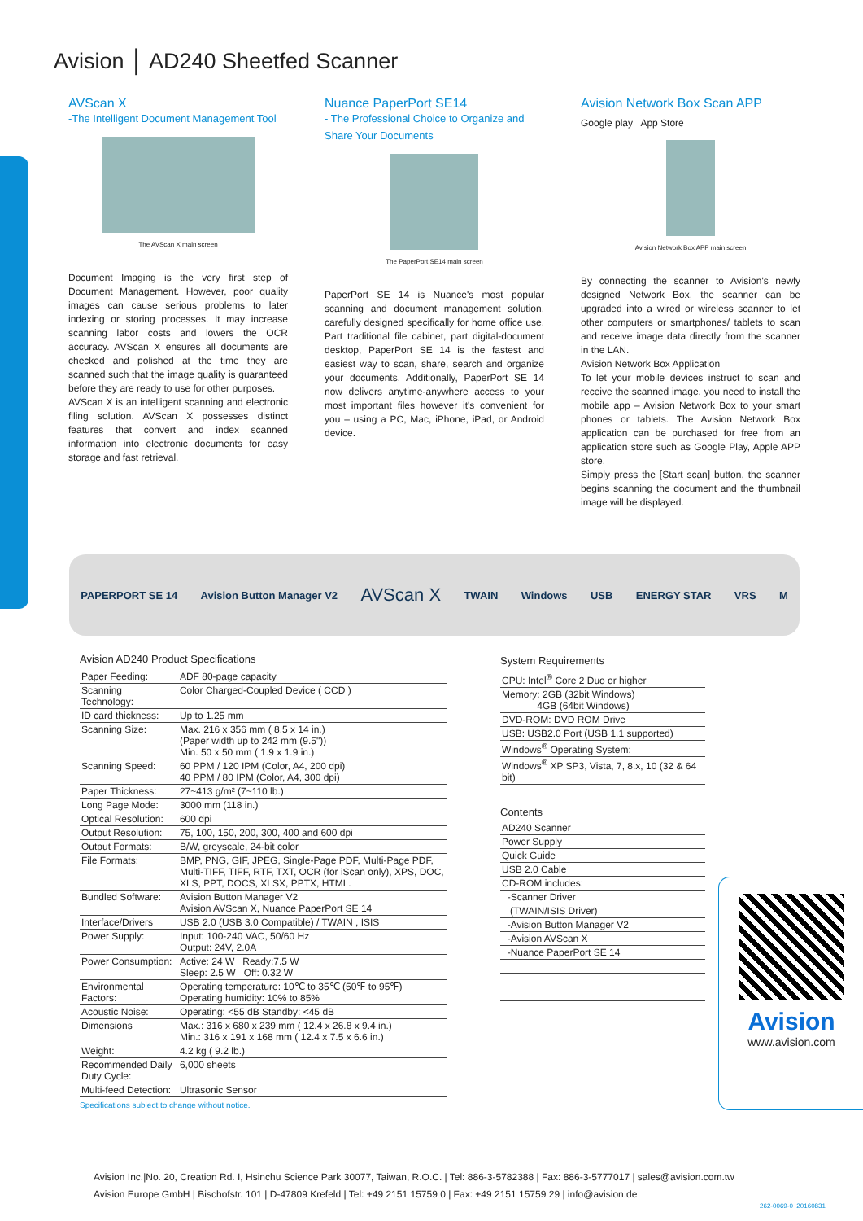Avision │ AD240 Sheetfed Scanner
AVScan X
-The Intelligent Document Management Tool
The AVScan X main screen
Document Imaging is the very first step of Document Management. However, poor quality images can cause serious problems to later indexing or storing processes. It may increase scanning labor costs and lowers the OCR accuracy. AVScan X ensures all documents are checked and polished at the time they are scanned such that the image quality is guaranteed before they are ready to use for other purposes.
AVScan X is an intelligent scanning and electronic filing solution. AVScan X possesses distinct features that convert and index scanned information into electronic documents for easy storage and fast retrieval.
Nuance PaperPort SE14
- The Professional Choice to Organize and Share Your Documents
The PaperPort SE14 main screen
PaperPort SE 14 is Nuance's most popular scanning and document management solution, carefully designed specifically for home office use. Part traditional file cabinet, part digital-document desktop, PaperPort SE 14 is the fastest and easiest way to scan, share, search and organize your documents. Additionally, PaperPort SE 14 now delivers anytime-anywhere access to your most important files however it's convenient for you – using a PC, Mac, iPhone, iPad, or Android device.
Avision Network Box Scan APP
Google play App Store
Avision Network Box APP main screen
By connecting the scanner to Avision's newly designed Network Box, the scanner can be upgraded into a wired or wireless scanner to let other computers or smartphones/ tablets to scan and receive image data directly from the scanner in the LAN.
Avision Network Box Application
To let your mobile devices instruct to scan and receive the scanned image, you need to install the mobile app – Avision Network Box to your smart phones or tablets. The Avision Network Box application can be purchased for free from an application store such as Google Play, Apple APP store.
Simply press the [Start scan] button, the scanner begins scanning the document and the thumbnail image will be displayed.
PAPERPORT SE 14 Avision Button Manager V2 AVScan X TWAIN Windows USB ENERGY STAR VRS M
Avision AD240 Product Specifications
| Paper Feeding: | ADF 80-page capacity |
| Scanning Technology: | Color Charged-Coupled Device ( CCD ) |
| ID card thickness: | Up to 1.25 mm |
| Scanning Size: | Max. 216 x 356 mm ( 8.5 x 14 in.) (Paper width up to 242 mm (9.5")) Min. 50 x 50 mm ( 1.9 x 1.9 in.) |
| Scanning Speed: | 60 PPM / 120 IPM (Color, A4, 200 dpi) 40 PPM / 80 IPM (Color, A4, 300 dpi) |
| Paper Thickness: | 27~413 g/m² (7~110 lb.) |
| Long Page Mode: | 3000 mm (118 in.) |
| Optical Resolution: | 600 dpi |
| Output Resolution: | 75, 100, 150, 200, 300, 400 and 600 dpi |
| Output Formats: | B/W, greyscale, 24-bit color |
| File Formats: | BMP, PNG, GIF, JPEG, Single-Page PDF, Multi-Page PDF, Multi-TIFF, TIFF, RTF, TXT, OCR (for iScan only), XPS, DOC, XLS, PPT, DOCS, XLSX, PPTX, HTML. |
| Bundled Software: | Avision Button Manager V2 Avision AVScan X, Nuance PaperPort SE 14 |
| Interface/Drivers | USB 2.0 (USB 3.0 Compatible) / TWAIN , ISIS |
| Power Supply: | Input: 100-240 VAC, 50/60 Hz Output: 24V, 2.0A |
| Power Consumption: | Active: 24 W Ready:7.5 W Sleep: 2.5 W Off: 0.32 W |
| Environmental Factors: | Operating temperature: 10℃ to 35℃ (50℉ to 95℉) Operating humidity: 10% to 85% |
| Acoustic Noise: | Operating: <55 dB Standby: <45 dB |
| Dimensions | Max.: 316 x 680 x 239 mm ( 12.4 x 26.8 x 9.4 in.) Min.: 316 x 191 x 168 mm ( 12.4 x 7.5 x 6.6 in.) |
| Weight: | 4.2 kg ( 9.2 lb.) |
| Recommended Daily Duty Cycle: | 6,000 sheets |
| Multi-feed Detection: | Ultrasonic Sensor |
Specifications subject to change without notice.
System Requirements
| CPU: Intel<sup>®</sup> Core 2 Duo or higher |
| Memory: 2GB (32bit Windows) 4GB (64bit Windows) |
| DVD-ROM: DVD ROM Drive |
| USB: USB2.0 Port (USB 1.1 supported) |
| Windows<sup>®</sup> Operating System: |
| Windows<sup>®</sup> XP SP3, Vista, 7, 8.x, 10 (32 & 64 bit) |
Contents
| AD240 Scanner |
| Power Supply |
| Quick Guide |
| USB 2.0 Cable |
| CD-ROM includes: |
| -Scanner Driver |
| (TWAIN/ISIS Driver) |
| -Avision Button Manager V2 |
| -Avision AVScan X |
| -Nuance PaperPort SE 14 |
Avision
www.avision.com
Avision Inc.|No. 20, Creation Rd. I, Hsinchu Science Park 30077, Taiwan, R.O.C. | Tel: 886-3-5782388 | Fax: 886-3-5777017 | sales@avision.com.tw
Avision Europe GmbH | Bischofstr. 101 | D-47809 Krefeld | Tel: +49 2151 15759 0 | Fax: +49 2151 15759 29 | info@avision.de
262-0069-0 20160831